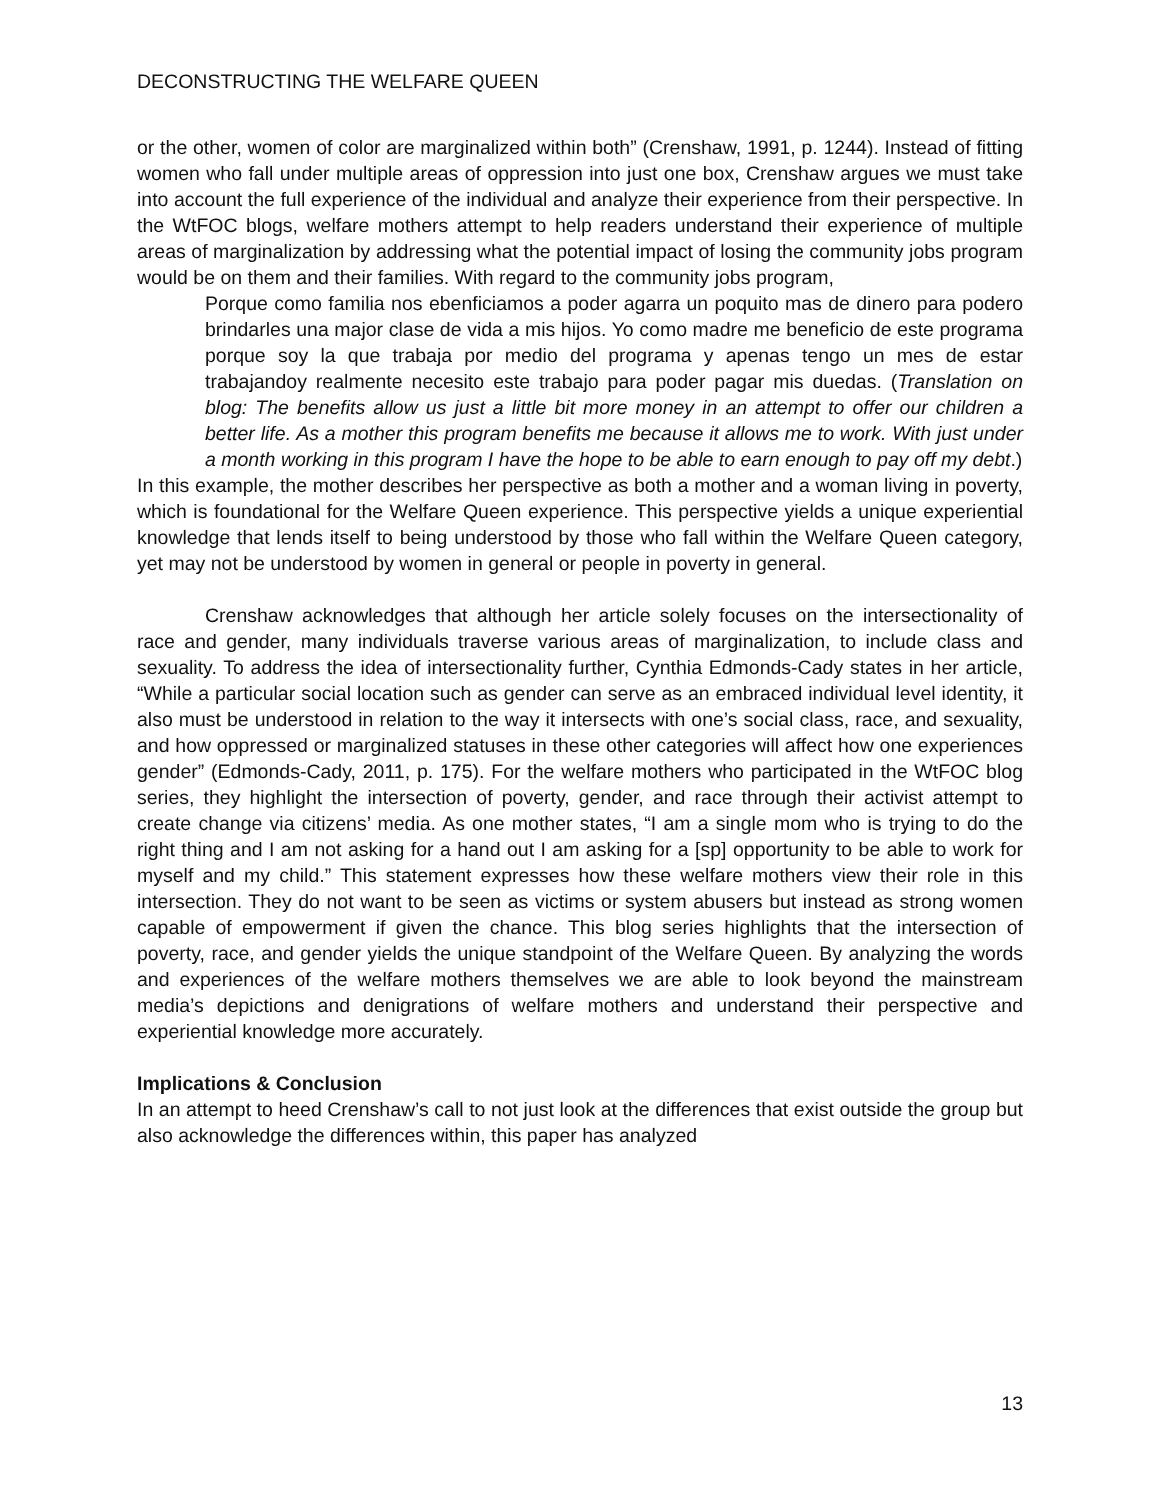DECONSTRUCTING THE WELFARE QUEEN
or the other, women of color are marginalized within both” (Crenshaw, 1991, p. 1244). Instead of fitting women who fall under multiple areas of oppression into just one box, Crenshaw argues we must take into account the full experience of the individual and analyze their experience from their perspective. In the WtFOC blogs, welfare mothers attempt to help readers understand their experience of multiple areas of marginalization by addressing what the potential impact of losing the community jobs program would be on them and their families. With regard to the community jobs program,
Porque como familia nos ebenficiamos a poder agarra un poquito mas de dinero para podero brindarles una major clase de vida a mis hijos. Yo como madre me beneficio de este programa porque soy la que trabaja por medio del programa y apenas tengo un mes de estar trabajandoy realmente necesito este trabajo para poder pagar mis duedas. (Translation on blog: The benefits allow us just a little bit more money in an attempt to offer our children a better life. As a mother this program benefits me because it allows me to work. With just under a month working in this program I have the hope to be able to earn enough to pay off my debt.)
In this example, the mother describes her perspective as both a mother and a woman living in poverty, which is foundational for the Welfare Queen experience. This perspective yields a unique experiential knowledge that lends itself to being understood by those who fall within the Welfare Queen category, yet may not be understood by women in general or people in poverty in general.
Crenshaw acknowledges that although her article solely focuses on the intersectionality of race and gender, many individuals traverse various areas of marginalization, to include class and sexuality. To address the idea of intersectionality further, Cynthia Edmonds-Cady states in her article, “While a particular social location such as gender can serve as an embraced individual level identity, it also must be understood in relation to the way it intersects with one’s social class, race, and sexuality, and how oppressed or marginalized statuses in these other categories will affect how one experiences gender” (Edmonds-Cady, 2011, p. 175). For the welfare mothers who participated in the WtFOC blog series, they highlight the intersection of poverty, gender, and race through their activist attempt to create change via citizens’ media. As one mother states, “I am a single mom who is trying to do the right thing and I am not asking for a hand out I am asking for a [sp] opportunity to be able to work for myself and my child.” This statement expresses how these welfare mothers view their role in this intersection. They do not want to be seen as victims or system abusers but instead as strong women capable of empowerment if given the chance. This blog series highlights that the intersection of poverty, race, and gender yields the unique standpoint of the Welfare Queen. By analyzing the words and experiences of the welfare mothers themselves we are able to look beyond the mainstream media’s depictions and denigrations of welfare mothers and understand their perspective and experiential knowledge more accurately.
Implications & Conclusion
In an attempt to heed Crenshaw’s call to not just look at the differences that exist outside the group but also acknowledge the differences within, this paper has analyzed
13